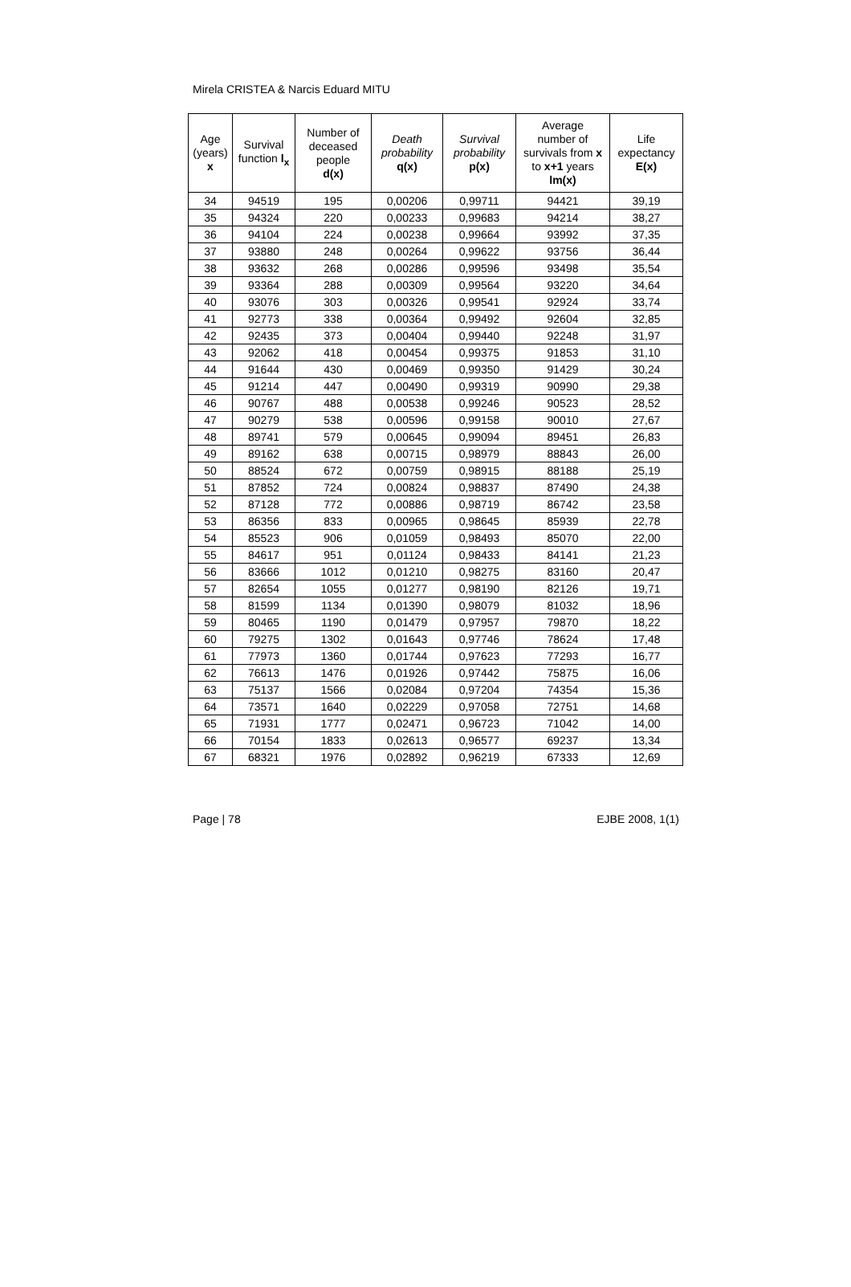Mirela CRISTEA & Narcis Eduard MITU
| Age (years) x | Survival function l<sub>x</sub> | Number of deceased people d(x) | Death probability q(x) | Survival probability p(x) | Average number of survivals from x to x+1 years lm(x) | Life expectancy E(x) |
| --- | --- | --- | --- | --- | --- | --- |
| 34 | 94519 | 195 | 0,00206 | 0,99711 | 94421 | 39,19 |
| 35 | 94324 | 220 | 0,00233 | 0,99683 | 94214 | 38,27 |
| 36 | 94104 | 224 | 0,00238 | 0,99664 | 93992 | 37,35 |
| 37 | 93880 | 248 | 0,00264 | 0,99622 | 93756 | 36,44 |
| 38 | 93632 | 268 | 0,00286 | 0,99596 | 93498 | 35,54 |
| 39 | 93364 | 288 | 0,00309 | 0,99564 | 93220 | 34,64 |
| 40 | 93076 | 303 | 0,00326 | 0,99541 | 92924 | 33,74 |
| 41 | 92773 | 338 | 0,00364 | 0,99492 | 92604 | 32,85 |
| 42 | 92435 | 373 | 0,00404 | 0,99440 | 92248 | 31,97 |
| 43 | 92062 | 418 | 0,00454 | 0,99375 | 91853 | 31,10 |
| 44 | 91644 | 430 | 0,00469 | 0,99350 | 91429 | 30,24 |
| 45 | 91214 | 447 | 0,00490 | 0,99319 | 90990 | 29,38 |
| 46 | 90767 | 488 | 0,00538 | 0,99246 | 90523 | 28,52 |
| 47 | 90279 | 538 | 0,00596 | 0,99158 | 90010 | 27,67 |
| 48 | 89741 | 579 | 0,00645 | 0,99094 | 89451 | 26,83 |
| 49 | 89162 | 638 | 0,00715 | 0,98979 | 88843 | 26,00 |
| 50 | 88524 | 672 | 0,00759 | 0,98915 | 88188 | 25,19 |
| 51 | 87852 | 724 | 0,00824 | 0,98837 | 87490 | 24,38 |
| 52 | 87128 | 772 | 0,00886 | 0,98719 | 86742 | 23,58 |
| 53 | 86356 | 833 | 0,00965 | 0,98645 | 85939 | 22,78 |
| 54 | 85523 | 906 | 0,01059 | 0,98493 | 85070 | 22,00 |
| 55 | 84617 | 951 | 0,01124 | 0,98433 | 84141 | 21,23 |
| 56 | 83666 | 1012 | 0,01210 | 0,98275 | 83160 | 20,47 |
| 57 | 82654 | 1055 | 0,01277 | 0,98190 | 82126 | 19,71 |
| 58 | 81599 | 1134 | 0,01390 | 0,98079 | 81032 | 18,96 |
| 59 | 80465 | 1190 | 0,01479 | 0,97957 | 79870 | 18,22 |
| 60 | 79275 | 1302 | 0,01643 | 0,97746 | 78624 | 17,48 |
| 61 | 77973 | 1360 | 0,01744 | 0,97623 | 77293 | 16,77 |
| 62 | 76613 | 1476 | 0,01926 | 0,97442 | 75875 | 16,06 |
| 63 | 75137 | 1566 | 0,02084 | 0,97204 | 74354 | 15,36 |
| 64 | 73571 | 1640 | 0,02229 | 0,97058 | 72751 | 14,68 |
| 65 | 71931 | 1777 | 0,02471 | 0,96723 | 71042 | 14,00 |
| 66 | 70154 | 1833 | 0,02613 | 0,96577 | 69237 | 13,34 |
| 67 | 68321 | 1976 | 0,02892 | 0,96219 | 67333 | 12,69 |
Page | 78 EJBE 2008, 1(1)